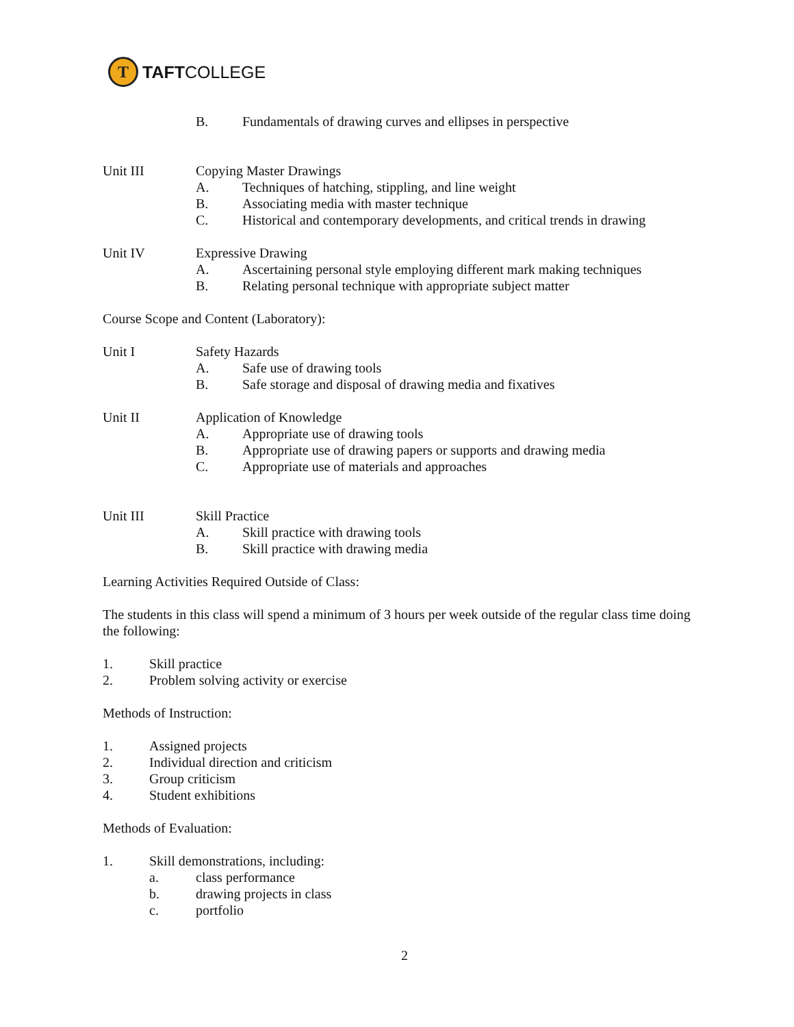T
TAFTCOLLEGE
B. Fundamentals of drawing curves and ellipses in perspective
Unit III Copying Master Drawings
A. Techniques of hatching, stippling, and line weight
B. Associating media with master technique
C. Historical and contemporary developments, and critical trends in drawing
Unit IV Expressive Drawing
A. Ascertaining personal style employing different mark making techniques
B. Relating personal technique with appropriate subject matter
Course Scope and Content (Laboratory):
Unit I Safety Hazards
A. Safe use of drawing tools
B. Safe storage and disposal of drawing media and fixatives
Unit II Application of Knowledge
A. Appropriate use of drawing tools
B. Appropriate use of drawing papers or supports and drawing media
C. Appropriate use of materials and approaches
Unit III Skill Practice
A. Skill practice with drawing tools
B. Skill practice with drawing media
Learning Activities Required Outside of Class:
The students in this class will spend a minimum of 3 hours per week outside of the regular class time doing the following:
1. Skill practice
2. Problem solving activity or exercise
Methods of Instruction:
1. Assigned projects
2. Individual direction and criticism
3. Group criticism
4. Student exhibitions
Methods of Evaluation:
1. Skill demonstrations, including:
a. class performance
b. drawing projects in class
c. portfolio
2